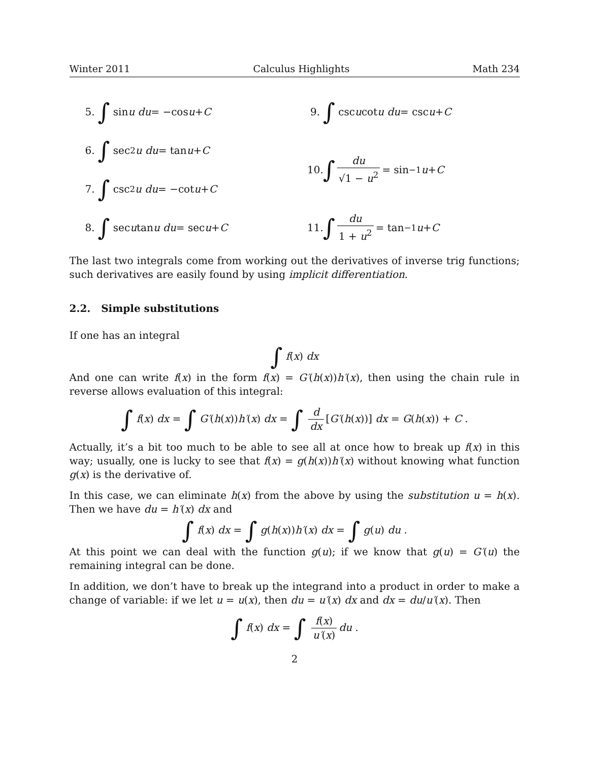Winter 2011 Calculus Highlights Math 234
5. ∫ sin u du = −cos u + C
6. ∫ sec<sup>2</sup> u du = tan u + C
7. ∫ csc<sup>2</sup> u du = −cot u + C
8. ∫ sec u tan u du = sec u + C
9. ∫ csc u cot u du = csc u + C
10. ∫ du √1 − u<sup>2</sup> = sin<sup>−1</sup> u + C
11. ∫ du 1 + u<sup>2</sup> = tan<sup>−1</sup> u + C
The last two integrals come from working out the derivatives of inverse trig functions; such derivatives are easily found by using implicit differentiation.
2.2. Simple substitutions
If one has an integral
∫ f(x) dx
And one can write f(x) in the form f(x) = G′(h(x))h′(x), then using the chain rule in reverse allows evaluation of this integral:
∫ f(x) dx = ∫ G′(h(x))h′(x) dx = ∫ d dx [G′(h(x))] dx = G(h(x)) + C .
Actually, it’s a bit too much to be able to see all at once how to break up f(x) in this way; usually, one is lucky to see that f(x) = g(h(x))h′(x) without knowing what function g(x) is the derivative of.
In this case, we can eliminate h(x) from the above by using the substitution u = h(x). Then we have du = h′(x) dx and
∫ f(x) dx = ∫ g(h(x))h′(x) dx = ∫ g(u) du .
At this point we can deal with the function g(u); if we know that g(u) = G′(u) the remaining integral can be done.
In addition, we don’t have to break up the integrand into a product in order to make a change of variable: if we let u = u(x), then du = u′(x) dx and dx = du/u′(x). Then
∫ f(x) dx = ∫ f(x) u′(x) du .
2